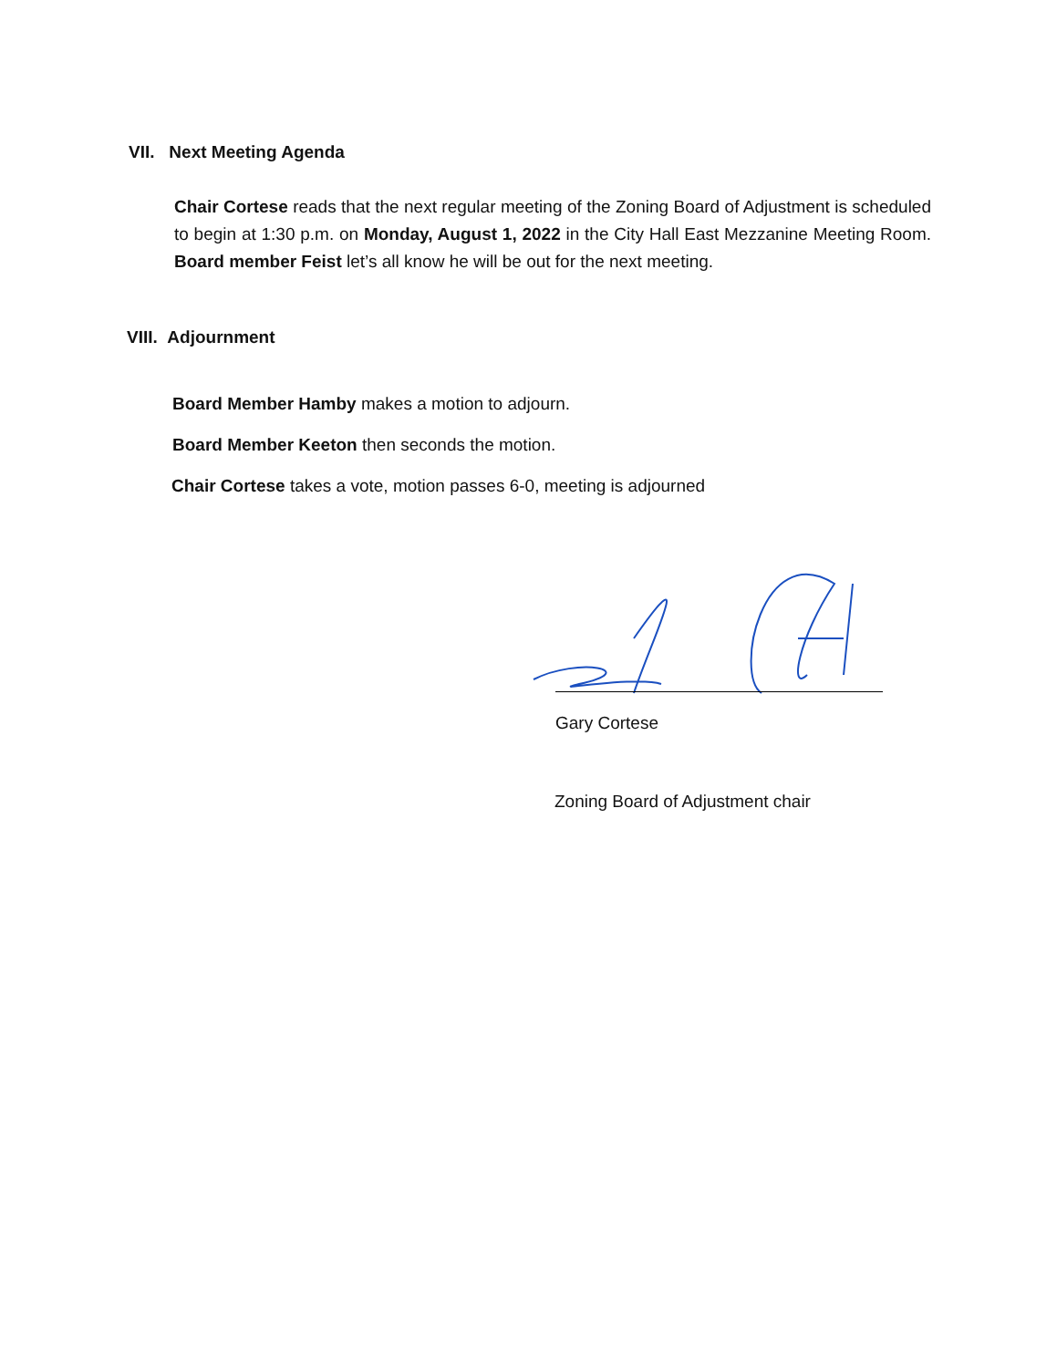VII. Next Meeting Agenda
Chair Cortese reads that the next regular meeting of the Zoning Board of Adjustment is scheduled to begin at 1:30 p.m. on Monday, August 1, 2022 in the City Hall East Mezzanine Meeting Room. Board member Feist let’s all know he will be out for the next meeting.
VIII. Adjournment
Board Member Hamby makes a motion to adjourn.
Board Member Keeton then seconds the motion.
Chair Cortese takes a vote, motion passes 6-0, meeting is adjourned
Gary Cortese
Zoning Board of Adjustment chair